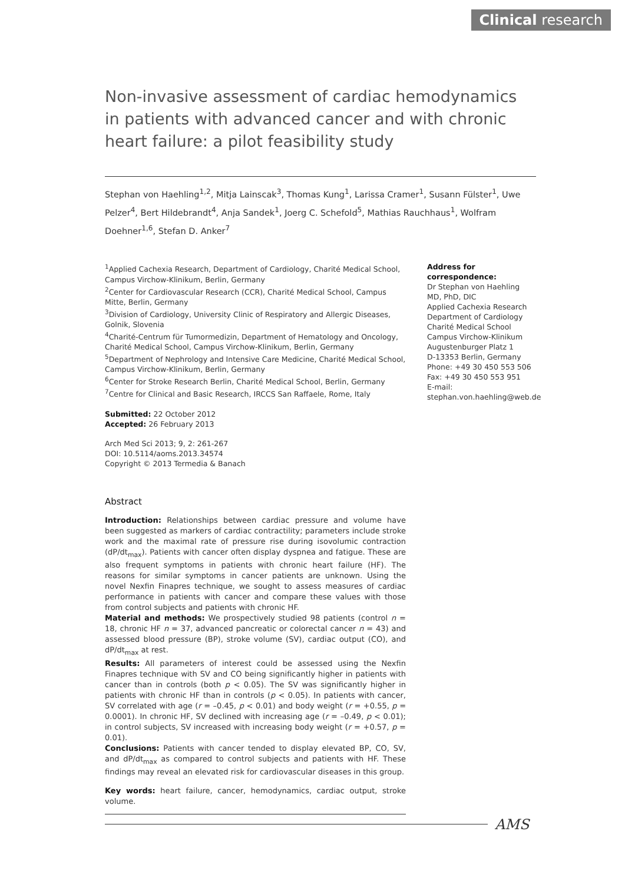Clinical research
Non-invasive assessment of cardiac hemodynamics in patients with advanced cancer and with chronic heart failure: a pilot feasibility study
Stephan von Haehling<sup>1,2</sup>, Mitja Lainscak<sup>3</sup>, Thomas Kung<sup>1</sup>, Larissa Cramer<sup>1</sup>, Susann Fülster<sup>1</sup>, Uwe Pelzer<sup>4</sup>, Bert Hildebrandt<sup>4</sup>, Anja Sandek<sup>1</sup>, Joerg C. Schefold<sup>5</sup>, Mathias Rauchhaus<sup>1</sup>, Wolfram Doehner<sup>1,6</sup>, Stefan D. Anker<sup>7</sup>
<sup>1</sup> Applied Cachexia Research, Department of Cardiology, Charité Medical School, Campus Virchow-Klinikum, Berlin, Germany
<sup>2</sup> Center for Cardiovascular Research (CCR), Charité Medical School, Campus Mitte, Berlin, Germany
<sup>3</sup> Division of Cardiology, University Clinic of Respiratory and Allergic Diseases, Golnik, Slovenia
<sup>4</sup> Charité-Centrum für Tumormedizin, Department of Hematology and Oncology, Charité Medical School, Campus Virchow-Klinikum, Berlin, Germany
<sup>5</sup> Department of Nephrology and Intensive Care Medicine, Charité Medical School, Campus Virchow-Klinikum, Berlin, Germany
<sup>6</sup> Center for Stroke Research Berlin, Charité Medical School, Berlin, Germany
<sup>7</sup> Centre for Clinical and Basic Research, IRCCS San Raffaele, Rome, Italy
Submitted: 22 October 2012
Accepted: 26 February 2013
Arch Med Sci 2013; 9, 2: 261-267
DOI: 10.5114/aoms.2013.34574
Copyright © 2013 Termedia & Banach
Abstract
Introduction: Relationships between cardiac pressure and volume have been suggested as markers of cardiac contractility; parameters include stroke work and the maximal rate of pressure rise during isovolumic contraction (dP/dt<sub>max</sub>). Patients with cancer often display dyspnea and fatigue. These are also frequent symptoms in patients with chronic heart failure (HF). The reasons for similar symptoms in cancer patients are unknown. Using the novel Nexfin Finapres technique, we sought to assess measures of cardiac performance in patients with cancer and compare these values with those from control subjects and patients with chronic HF.
Material and methods: We prospectively studied 98 patients (control n = 18, chronic HF n = 37, advanced pancreatic or colorectal cancer n = 43) and assessed blood pressure (BP), stroke volume (SV), cardiac output (CO), and dP/dt<sub>max</sub> at rest.
Results: All parameters of interest could be assessed using the Nexfin Finapres technique with SV and CO being significantly higher in patients with cancer than in controls (both p < 0.05). The SV was significantly higher in patients with chronic HF than in controls (p < 0.05). In patients with cancer, SV correlated with age (r = –0.45, p < 0.01) and body weight (r = +0.55, p = 0.0001). In chronic HF, SV declined with increasing age (r = –0.49, p < 0.01); in control subjects, SV increased with increasing body weight (r = +0.57, p = 0.01).
Conclusions: Patients with cancer tended to display elevated BP, CO, SV, and dP/dt<sub>max</sub> as compared to control subjects and patients with HF. These findings may reveal an elevated risk for cardiovascular diseases in this group.
Key words: heart failure, cancer, hemodynamics, cardiac output, stroke volume.
Address for correspondence:
Dr Stephan von Haehling MD, PhD, DIC
Applied Cachexia Research
Department of Cardiology
Charité Medical School
Campus Virchow-Klinikum
Augustenburger Platz 1
D-13353 Berlin, Germany
Phone: +49 30 450 553 506
Fax: +49 30 450 553 951
E-mail:
stephan.von.haehling@web.de
AMS